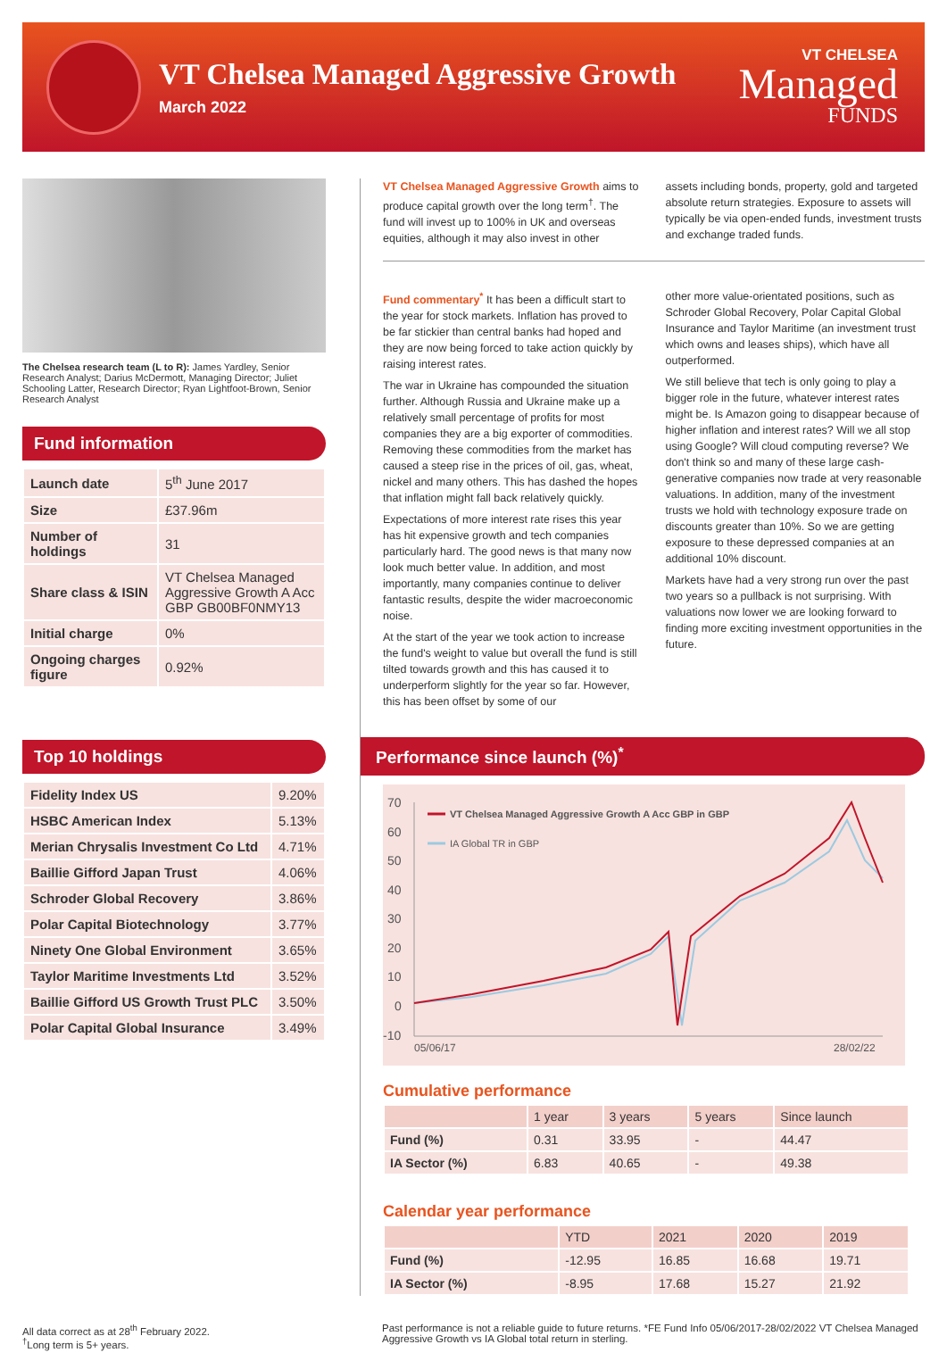VT Chelsea Managed Aggressive Growth
March 2022
VT CHELSEA
Managed
FUNDS
The Chelsea research team (L to R): James Yardley, Senior Research Analyst; Darius McDermott, Managing Director; Juliet Schooling Latter, Research Director; Ryan Lightfoot-Brown, Senior Research Analyst
Fund information
| Launch date | 5<sup>th</sup> June 2017 |
| Size | £37.96m |
| Number of holdings | 31 |
| Share class & ISIN | VT Chelsea Managed Aggressive Growth A Acc GBP GB00BF0NMY13 |
| Initial charge | 0% |
| Ongoing charges figure | 0.92% |
Top 10 holdings
| Fidelity Index US | 9.20% |
| HSBC American Index | 5.13% |
| Merian Chrysalis Investment Co Ltd | 4.71% |
| Baillie Gifford Japan Trust | 4.06% |
| Schroder Global Recovery | 3.86% |
| Polar Capital Biotechnology | 3.77% |
| Ninety One Global Environment | 3.65% |
| Taylor Maritime Investments Ltd | 3.52% |
| Baillie Gifford US Growth Trust PLC | 3.50% |
| Polar Capital Global Insurance | 3.49% |
VT Chelsea Managed Aggressive Growth aims to produce capital growth over the long term<sup>†</sup>. The fund will invest up to 100% in UK and overseas equities, although it may also invest in other
assets including bonds, property, gold and targeted absolute return strategies. Exposure to assets will typically be via open-ended funds, investment trusts and exchange traded funds.
Fund commentary<sup>*</sup> It has been a difficult start to the year for stock markets. Inflation has proved to be far stickier than central banks had hoped and they are now being forced to take action quickly by raising interest rates.
The war in Ukraine has compounded the situation further. Although Russia and Ukraine make up a relatively small percentage of profits for most companies they are a big exporter of commodities. Removing these commodities from the market has caused a steep rise in the prices of oil, gas, wheat, nickel and many others. This has dashed the hopes that inflation might fall back relatively quickly.
Expectations of more interest rate rises this year has hit expensive growth and tech companies particularly hard. The good news is that many now look much better value. In addition, and most importantly, many companies continue to deliver fantastic results, despite the wider macroeconomic noise.
At the start of the year we took action to increase the fund's weight to value but overall the fund is still tilted towards growth and this has caused it to underperform slightly for the year so far. However, this has been offset by some of our
other more value-orientated positions, such as Schroder Global Recovery, Polar Capital Global Insurance and Taylor Maritime (an investment trust which owns and leases ships), which have all outperformed.
We still believe that tech is only going to play a bigger role in the future, whatever interest rates might be. Is Amazon going to disappear because of higher inflation and interest rates? Will we all stop using Google? Will cloud computing reverse? We don't think so and many of these large cash-generative companies now trade at very reasonable valuations. In addition, many of the investment trusts we hold with technology exposure trade on discounts greater than 10%. So we are getting exposure to these depressed companies at an additional 10% discount.
Markets have had a very strong run over the past two years so a pullback is not surprising. With valuations now lower we are looking forward to finding more exciting investment opportunities in the future.
Performance since launch (%)<sup>*</sup>
70
60
50
40
30
20
10
0
-10
VT Chelsea Managed Aggressive Growth A Acc GBP in GBP
IA Global TR in GBP
05/06/17
28/02/22
Cumulative performance
| | 1 year | 3 years | 5 years | Since launch |
| --- | --- | --- | --- | --- |
| Fund (%) | 0.31 | 33.95 | - | 44.47 |
| IA Sector (%) | 6.83 | 40.65 | - | 49.38 |
Calendar year performance
| | YTD | 2021 | 2020 | 2019 |
| --- | --- | --- | --- | --- |
| Fund (%) | -12.95 | 16.85 | 16.68 | 19.71 |
| IA Sector (%) | -8.95 | 17.68 | 15.27 | 21.92 |
All data correct as at 28<sup>th</sup> February 2022.
<sup>†</sup> Long term is 5+ years.
Past performance is not a reliable guide to future returns. *FE Fund Info 05/06/2017-28/02/2022 VT Chelsea Managed Aggressive Growth vs IA Global total return in sterling.